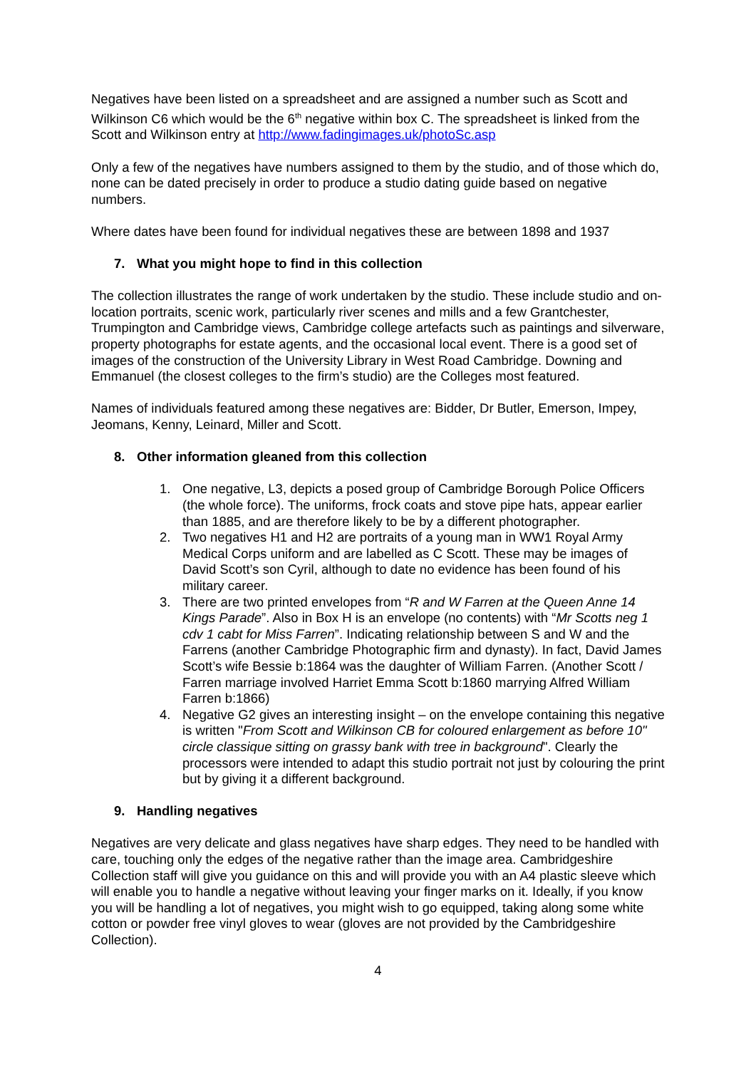Negatives have been listed on a spreadsheet and are assigned a number such as Scott and Wilkinson C6 which would be the 6<sup>th</sup> negative within box C. The spreadsheet is linked from the Scott and Wilkinson entry at http://www.fadingimages.uk/photoSc.asp
Only a few of the negatives have numbers assigned to them by the studio, and of those which do, none can be dated precisely in order to produce a studio dating guide based on negative numbers.
Where dates have been found for individual negatives these are between 1898 and 1937
7. What you might hope to find in this collection
The collection illustrates the range of work undertaken by the studio. These include studio and on-location portraits, scenic work, particularly river scenes and mills and a few Grantchester, Trumpington and Cambridge views, Cambridge college artefacts such as paintings and silverware, property photographs for estate agents, and the occasional local event. There is a good set of images of the construction of the University Library in West Road Cambridge. Downing and Emmanuel (the closest colleges to the firm’s studio) are the Colleges most featured.
Names of individuals featured among these negatives are: Bidder, Dr Butler, Emerson, Impey, Jeomans, Kenny, Leinard, Miller and Scott.
8. Other information gleaned from this collection
1. One negative, L3, depicts a posed group of Cambridge Borough Police Officers (the whole force). The uniforms, frock coats and stove pipe hats, appear earlier than 1885, and are therefore likely to be by a different photographer.
2. Two negatives H1 and H2 are portraits of a young man in WW1 Royal Army Medical Corps uniform and are labelled as C Scott. These may be images of David Scott’s son Cyril, although to date no evidence has been found of his military career.
3. There are two printed envelopes from “R and W Farren at the Queen Anne 14 Kings Parade”. Also in Box H is an envelope (no contents) with “Mr Scotts neg 1 cdv 1 cabt for Miss Farren”. Indicating relationship between S and W and the Farrens (another Cambridge Photographic firm and dynasty). In fact, David James Scott’s wife Bessie b:1864 was the daughter of William Farren. (Another Scott / Farren marriage involved Harriet Emma Scott b:1860 marrying Alfred William Farren b:1866)
4. Negative G2 gives an interesting insight – on the envelope containing this negative is written "From Scott and Wilkinson CB for coloured enlargement as before 10" circle classique sitting on grassy bank with tree in background". Clearly the processors were intended to adapt this studio portrait not just by colouring the print but by giving it a different background.
9. Handling negatives
Negatives are very delicate and glass negatives have sharp edges. They need to be handled with care, touching only the edges of the negative rather than the image area. Cambridgeshire Collection staff will give you guidance on this and will provide you with an A4 plastic sleeve which will enable you to handle a negative without leaving your finger marks on it. Ideally, if you know you will be handling a lot of negatives, you might wish to go equipped, taking along some white cotton or powder free vinyl gloves to wear (gloves are not provided by the Cambridgeshire Collection).
4